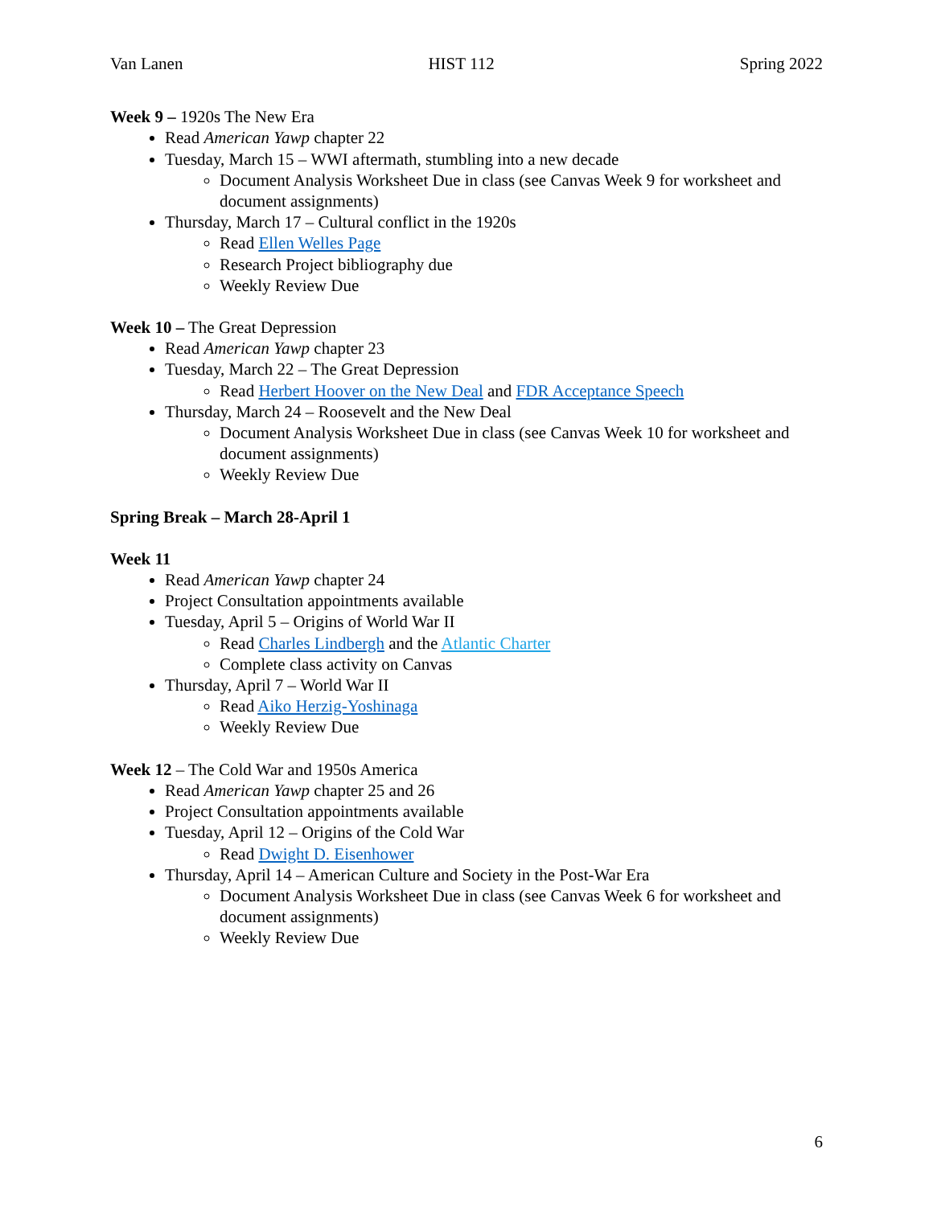Van Lanen HIST 112 Spring 2022
Week 9 – 1920s The New Era
Read American Yawp chapter 22
Tuesday, March 15 – WWI aftermath, stumbling into a new decade
Document Analysis Worksheet Due in class (see Canvas Week 9 for worksheet and document assignments)
Thursday, March 17 – Cultural conflict in the 1920s
Read Ellen Welles Page
Research Project bibliography due
Weekly Review Due
Week 10 – The Great Depression
Read American Yawp chapter 23
Tuesday, March 22 – The Great Depression
Read Herbert Hoover on the New Deal and FDR Acceptance Speech
Thursday, March 24 – Roosevelt and the New Deal
Document Analysis Worksheet Due in class (see Canvas Week 10 for worksheet and document assignments)
Weekly Review Due
Spring Break – March 28-April 1
Week 11
Read American Yawp chapter 24
Project Consultation appointments available
Tuesday, April 5 – Origins of World War II
Read Charles Lindbergh and the Atlantic Charter
Complete class activity on Canvas
Thursday, April 7 – World War II
Read Aiko Herzig-Yoshinaga
Weekly Review Due
Week 12 – The Cold War and 1950s America
Read American Yawp chapter 25 and 26
Project Consultation appointments available
Tuesday, April 12 – Origins of the Cold War
Read Dwight D. Eisenhower
Thursday, April 14 – American Culture and Society in the Post-War Era
Document Analysis Worksheet Due in class (see Canvas Week 6 for worksheet and document assignments)
Weekly Review Due
6